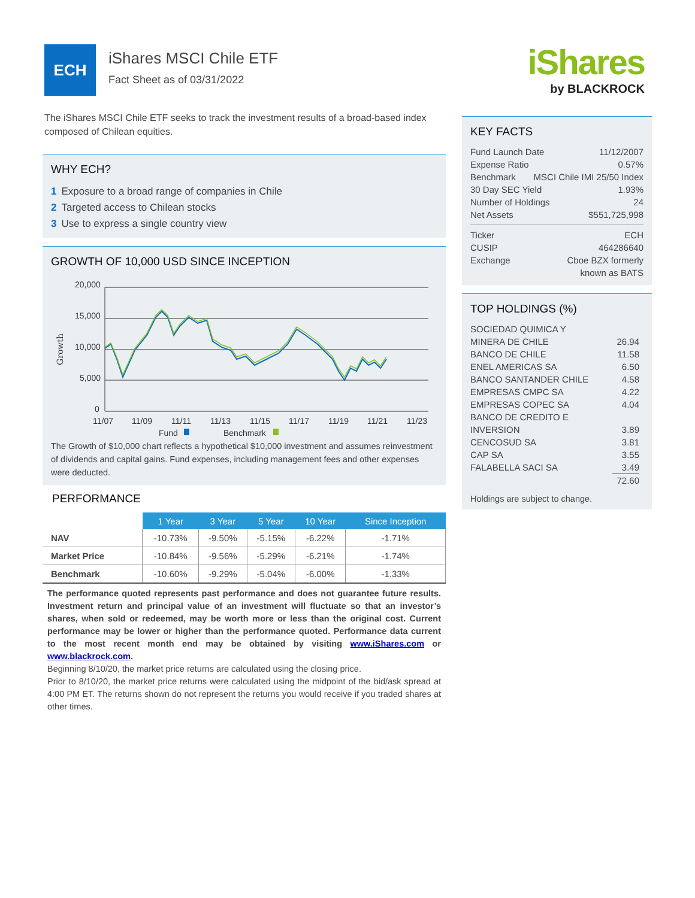ECH
iShares MSCI Chile ETF
Fact Sheet as of 03/31/2022
iShares
by BLACKROCK
The iShares MSCI Chile ETF seeks to track the investment results of a broad-based index composed of Chilean equities.
WHY ECH?
1 Exposure to a broad range of companies in Chile
2 Targeted access to Chilean stocks
3 Use to express a single country view
GROWTH OF 10,000 USD SINCE INCEPTION
20,000
15,000
10,000
5,000
0
Growth
11/07
11/09
11/11
11/13
11/15
11/17
11/19
11/21
11/23
Fund
Benchmark
The Growth of $10,000 chart reflects a hypothetical $10,000 investment and assumes reinvestment of dividends and capital gains. Fund expenses, including management fees and other expenses were deducted.
PERFORMANCE
| | 1 Year | 3 Year | 5 Year | 10 Year | Since Inception |
| --- | --- | --- | --- | --- | --- |
| NAV | -10.73% | -9.50% | -5.15% | -6.22% | -1.71% |
| Market Price | -10.84% | -9.56% | -5.29% | -6.21% | -1.74% |
| Benchmark | -10.60% | -9.29% | -5.04% | -6.00% | -1.33% |
The performance quoted represents past performance and does not guarantee future results. Investment return and principal value of an investment will fluctuate so that an investor’s shares, when sold or redeemed, may be worth more or less than the original cost. Current performance may be lower or higher than the performance quoted. Performance data current to the most recent month end may be obtained by visiting www.iShares.com or www.blackrock.com.
Beginning 8/10/20, the market price returns are calculated using the closing price.
Prior to 8/10/20, the market price returns were calculated using the midpoint of the bid/ask spread at 4:00 PM ET. The returns shown do not represent the returns you would receive if you traded shares at other times.
KEY FACTS
Fund Launch Date 11/12/2007
Expense Ratio 0.57%
Benchmark MSCI Chile IMI 25/50 Index
30 Day SEC Yield 1.93%
Number of Holdings 24
Net Assets $551,725,998
Ticker ECH
CUSIP 464286640
Exchange Cboe BZX formerly
known as BATS
TOP HOLDINGS (%)
| SOCIEDAD QUIMICA Y MINERA DE CHILE | 26.94 |
| BANCO DE CHILE | 11.58 |
| ENEL AMERICAS SA | 6.50 |
| BANCO SANTANDER CHILE | 4.58 |
| EMPRESAS CMPC SA | 4.22 |
| EMPRESAS COPEC SA | 4.04 |
| BANCO DE CREDITO E INVERSION | 3.89 |
| CENCOSUD SA | 3.81 |
| CAP SA | 3.55 |
| FALABELLA SACI SA | 3.49 |
| | 72.60 |
Holdings are subject to change.